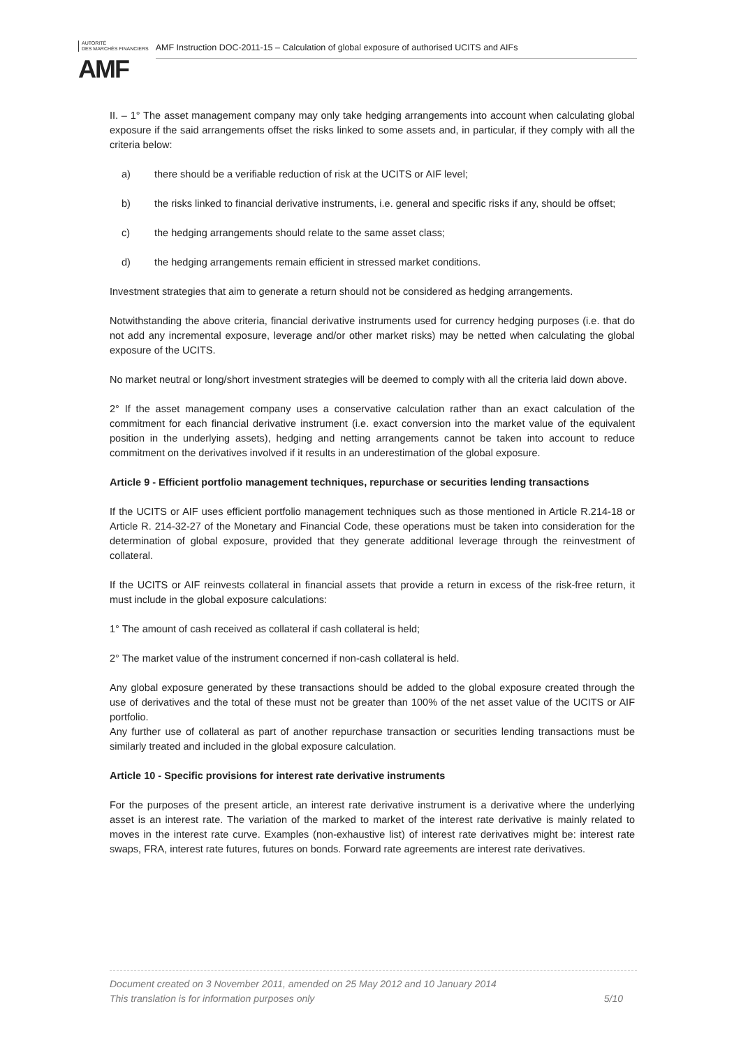AUTORITÉ
DES MARCHÉS FINANCIERS
AMF Instruction DOC-2011-15 – Calculation of global exposure of authorised UCITS and AIFs
AMF
II. – 1° The asset management company may only take hedging arrangements into account when calculating global exposure if the said arrangements offset the risks linked to some assets and, in particular, if they comply with all the criteria below:
a) there should be a verifiable reduction of risk at the UCITS or AIF level;
b) the risks linked to financial derivative instruments, i.e. general and specific risks if any, should be offset;
c) the hedging arrangements should relate to the same asset class;
d) the hedging arrangements remain efficient in stressed market conditions.
Investment strategies that aim to generate a return should not be considered as hedging arrangements.
Notwithstanding the above criteria, financial derivative instruments used for currency hedging purposes (i.e. that do not add any incremental exposure, leverage and/or other market risks) may be netted when calculating the global exposure of the UCITS.
No market neutral or long/short investment strategies will be deemed to comply with all the criteria laid down above.
2° If the asset management company uses a conservative calculation rather than an exact calculation of the commitment for each financial derivative instrument (i.e. exact conversion into the market value of the equivalent position in the underlying assets), hedging and netting arrangements cannot be taken into account to reduce commitment on the derivatives involved if it results in an underestimation of the global exposure.
Article 9 - Efficient portfolio management techniques, repurchase or securities lending transactions
If the UCITS or AIF uses efficient portfolio management techniques such as those mentioned in Article R.214-18 or Article R. 214-32-27 of the Monetary and Financial Code, these operations must be taken into consideration for the determination of global exposure, provided that they generate additional leverage through the reinvestment of collateral.
If the UCITS or AIF reinvests collateral in financial assets that provide a return in excess of the risk-free return, it must include in the global exposure calculations:
1° The amount of cash received as collateral if cash collateral is held;
2° The market value of the instrument concerned if non-cash collateral is held.
Any global exposure generated by these transactions should be added to the global exposure created through the use of derivatives and the total of these must not be greater than 100% of the net asset value of the UCITS or AIF portfolio.
Any further use of collateral as part of another repurchase transaction or securities lending transactions must be similarly treated and included in the global exposure calculation.
Article 10 - Specific provisions for interest rate derivative instruments
For the purposes of the present article, an interest rate derivative instrument is a derivative where the underlying asset is an interest rate. The variation of the marked to market of the interest rate derivative is mainly related to moves in the interest rate curve. Examples (non-exhaustive list) of interest rate derivatives might be: interest rate swaps, FRA, interest rate futures, futures on bonds. Forward rate agreements are interest rate derivatives.
Document created on 3 November 2011, amended on 25 May 2012 and 10 January 2014
This translation is for information purposes only 5/10